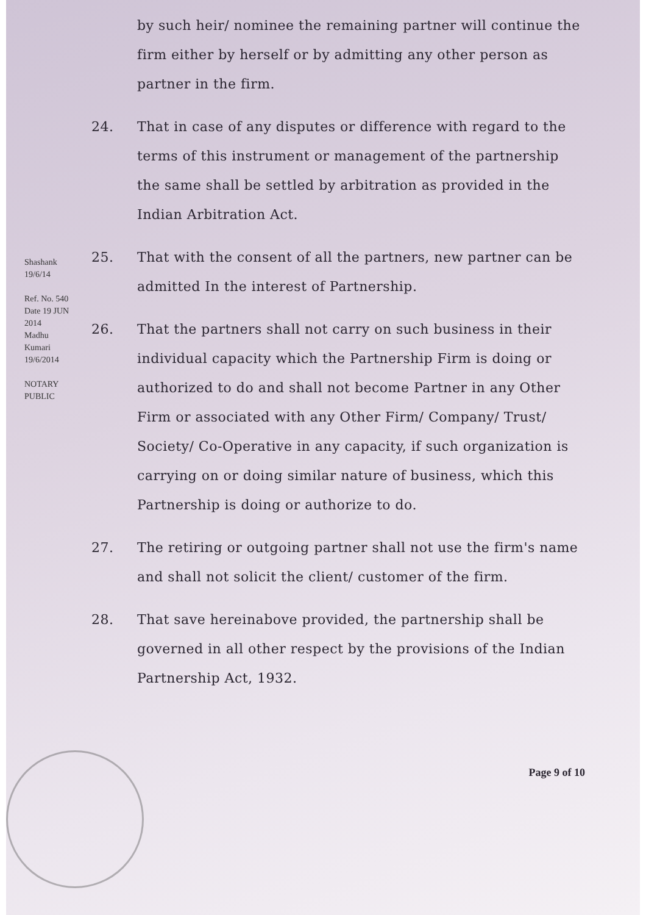by such heir/ nominee the remaining partner will continue the firm either by herself or by admitting any other person as partner in the firm.
24. That in case of any disputes or difference with regard to the terms of this instrument or management of the partnership the same shall be settled by arbitration as provided in the Indian Arbitration Act.
25. That with the consent of all the partners, new partner can be admitted In the interest of Partnership.
26. That the partners shall not carry on such business in their individual capacity which the Partnership Firm is doing or authorized to do and shall not become Partner in any Other Firm or associated with any Other Firm/ Company/ Trust/ Society/ Co-Operative in any capacity, if such organization is carrying on or doing similar nature of business, which this Partnership is doing or authorize to do.
27. The retiring or outgoing partner shall not use the firm's name and shall not solicit the client/ customer of the firm.
28. That save hereinabove provided, the partnership shall be governed in all other respect by the provisions of the Indian Partnership Act, 1932.
Page 9 of 10
Shashank 19/6/14
Ref. No. 540 Date 19 JUN 2014
Madhu Kumari 19/6/2014
NOTARY PUBLIC